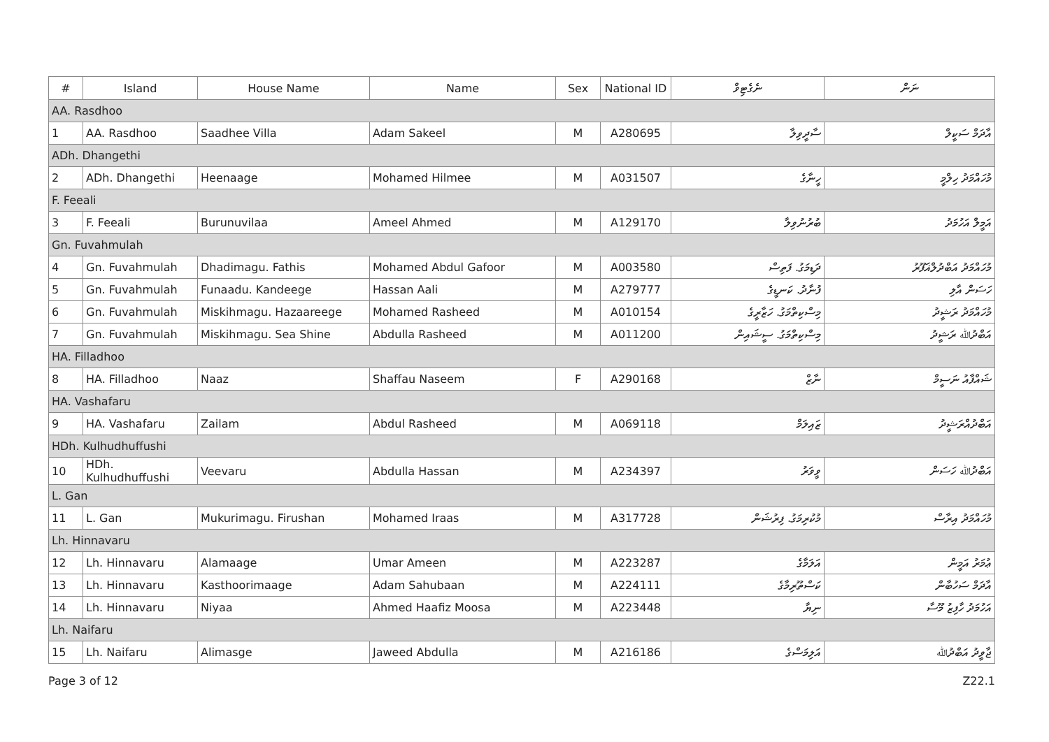| # | Island | House Name | Name | Sex | National ID | ނެގެޓިވް | ނަން |
| --- | --- | --- | --- | --- | --- | --- | --- |
| AA. Rasdhoo | | | | | | | |
| 1 | AA. Rasdhoo | Saadhee Villa | Adam Sakeel | M | A280695 | ސާދީވިލާ | އާދަމް ސަކީލް |
| ADh. Dhangethi | | | | | | | |
| 2 | ADh. Dhangethi | Heenaage | Mohamed Hilmee | M | A031507 | ހީނާގެ | މުހައްމަދު ހިލްމީ |
| F. Feeali | | | | | | | |
| 3 | F. Feeali | Burunuvilaa | Ameel Ahmed | M | A129170 | ބުރުނުވިލާ | އަމީލް އަހުމަދު |
| Gn. Fuvahmulah | | | | | | | |
| 4 | Gn. Fuvahmulah | Dhadimagu. Fathis | Mohamed Abdul Gafoor | M | A003580 | ދަޑިމަގު. ފަތިސް | މުހައްމަދު އަބްދުލްޣަފޫރު |
| 5 | Gn. Fuvahmulah | Funaadu. Kandeege | Hassan Aali | M | A279777 | ފުނާދު. ކަނޑީގެ | ހަސަން އާލި |
| 6 | Gn. Fuvahmulah | Miskihmagu. Hazaareege | Mohamed Rasheed | M | A010154 | މިސްކިތްމަގު. ހަޒާރީގެ | މުހައްމަދު ރަޝީދު |
| 7 | Gn. Fuvahmulah | Miskihmagu. Sea Shine | Abdulla Rasheed | M | A011200 | މިސްކިތްމަގު. ސީޝައިން | އަބްދުﷲ ރަޝީދު |
| HA. Filladhoo | | | | | | | |
| 8 | HA. Filladhoo | Naaz | Shaffau Naseem | F | A290168 | ނާޒް | ޝައްފާއު ނަސީމް |
| HA. Vashafaru | | | | | | | |
| 9 | HA. Vashafaru | Zailam | Abdul Rasheed | M | A069118 | ޒައިލަމް | އަބްދުއްރަޝީދު |
| HDh. Kulhudhuffushi | | | | | | | |
| 10 | HDh. Kulhudhuffushi | Veevaru | Abdulla Hassan | M | A234397 | ވީވަރު | އަބްދުﷲ ހަސަން |
| L. Gan | | | | | | | |
| 11 | L. Gan | Mukurimagu. Firushan | Mohamed Iraas | M | A317728 | މުކުރިމަގު. ފިރުޝަން | މުހައްމަދު އިރާސް |
| Lh. Hinnavaru | | | | | | | |
| 12 | Lh. Hinnavaru | Alamaage | Umar Ameen | M | A223287 | އަލަމާގެ | ޢުމަރު އަމީން |
| 13 | Lh. Hinnavaru | Kasthoorimaage | Adam Sahubaan | M | A224111 | ކަސްތޫރިމާގެ | އާދަމް ސަހުބާން |
| 14 | Lh. Hinnavaru | Niyaa | Ahmed Haafiz Moosa | M | A223448 | ނިޔާ | އަހުމަދު ހާފިޒު މޫސާ |
| Lh. Naifaru | | | | | | | |
| 15 | Lh. Naifaru | Alimasge | Jaweed Abdulla | M | A216186 | އަލިމަސްގެ | ޖާވީދު އަބްދުﷲ |
Page 3 of 12 Z22.1